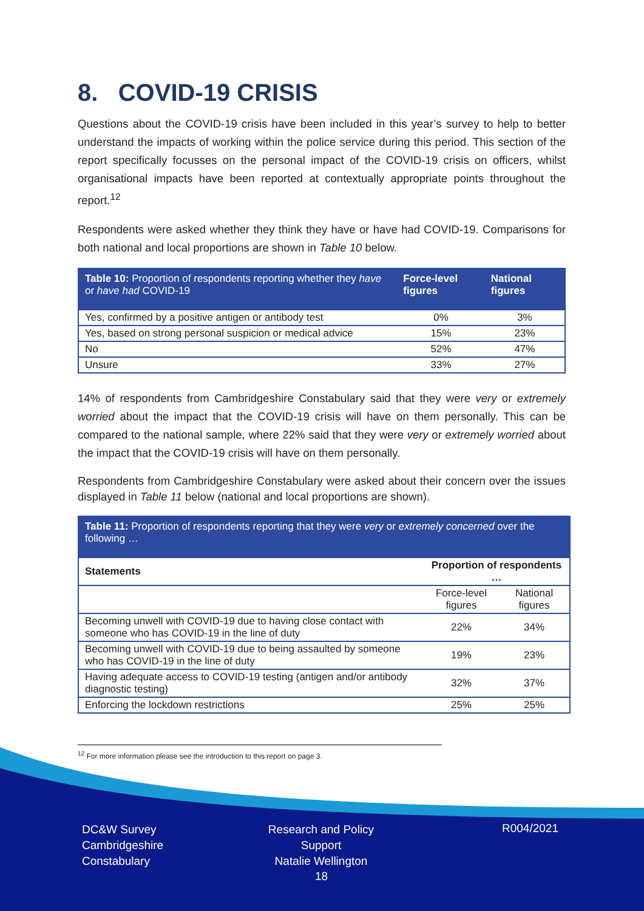8. COVID-19 CRISIS
Questions about the COVID-19 crisis have been included in this year’s survey to help to better understand the impacts of working within the police service during this period. This section of the report specifically focusses on the personal impact of the COVID-19 crisis on officers, whilst organisational impacts have been reported at contextually appropriate points throughout the report.<sup>12</sup>
Respondents were asked whether they think they have or have had COVID-19. Comparisons for both national and local proportions are shown in Table 10 below.
| Table 10: Proportion of respondents reporting whether they have or have had COVID-19 | Force-level figures | National figures |
| --- | --- | --- |
| Yes, confirmed by a positive antigen or antibody test | 0% | 3% |
| Yes, based on strong personal suspicion or medical advice | 15% | 23% |
| No | 52% | 47% |
| Unsure | 33% | 27% |
14% of respondents from Cambridgeshire Constabulary said that they were very or extremely worried about the impact that the COVID-19 crisis will have on them personally. This can be compared to the national sample, where 22% said that they were very or extremely worried about the impact that the COVID-19 crisis will have on them personally.
Respondents from Cambridgeshire Constabulary were asked about their concern over the issues displayed in Table 11 below (national and local proportions are shown).
| Table 11: Proportion of respondents reporting that they were very or extremely concerned over the following … | | |
| Statements | Proportion of respondents … | |
| | Force-level figures | National figures |
| Becoming unwell with COVID-19 due to having close contact with someone who has COVID-19 in the line of duty | 22% | 34% |
| Becoming unwell with COVID-19 due to being assaulted by someone who has COVID-19 in the line of duty | 19% | 23% |
| Having adequate access to COVID-19 testing (antigen and/or antibody diagnostic testing) | 32% | 37% |
| Enforcing the lockdown restrictions | 25% | 25% |
<sup>12</sup> For more information please see the introduction to this report on page 3.
DC&W Survey
Cambridgeshire
Constabulary
Research and Policy Support
Natalie Wellington
R004/2021
18